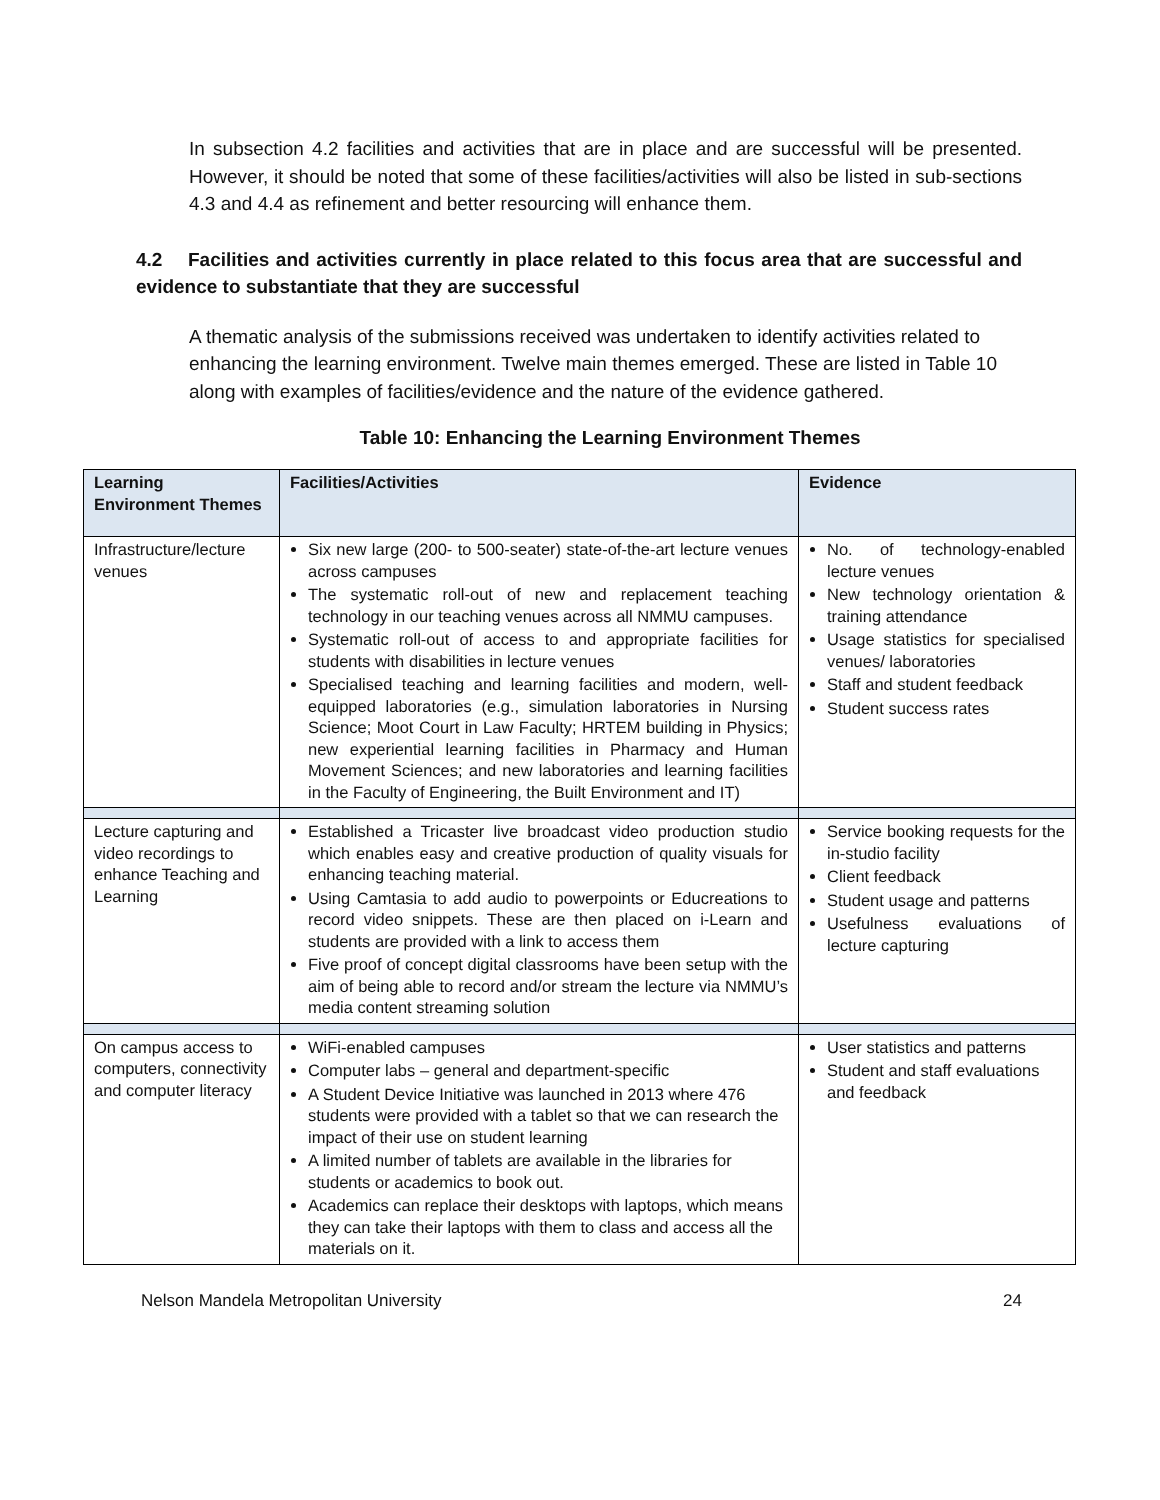In subsection 4.2 facilities and activities that are in place and are successful will be presented. However, it should be noted that some of these facilities/activities will also be listed in sub-sections 4.3 and 4.4 as refinement and better resourcing will enhance them.
4.2 Facilities and activities currently in place related to this focus area that are successful and evidence to substantiate that they are successful
A thematic analysis of the submissions received was undertaken to identify activities related to enhancing the learning environment. Twelve main themes emerged. These are listed in Table 10 along with examples of facilities/evidence and the nature of the evidence gathered.
Table 10: Enhancing the Learning Environment Themes
| Learning Environment Themes | Facilities/Activities | Evidence |
| --- | --- | --- |
| Infrastructure/lecture venues | Six new large (200- to 500-seater) state-of-the-art lecture venues across campuses The systematic roll-out of new and replacement teaching technology in our teaching venues across all NMMU campuses. Systematic roll-out of access to and appropriate facilities for students with disabilities in lecture venues Specialised teaching and learning facilities and modern, well-equipped laboratories (e.g., simulation laboratories in Nursing Science; Moot Court in Law Faculty; HRTEM building in Physics; new experiential learning facilities in Pharmacy and Human Movement Sciences; and new laboratories and learning facilities in the Faculty of Engineering, the Built Environment and IT) | No. of technology-enabled lecture venues New technology orientation & training attendance Usage statistics for specialised venues/ laboratories Staff and student feedback Student success rates |
| Lecture capturing and video recordings to enhance Teaching and Learning | Established a Tricaster live broadcast video production studio which enables easy and creative production of quality visuals for enhancing teaching material. Using Camtasia to add audio to powerpoints or Educreations to record video snippets. These are then placed on i-Learn and students are provided with a link to access them Five proof of concept digital classrooms have been setup with the aim of being able to record and/or stream the lecture via NMMU’s media content streaming solution | Service booking requests for the in-studio facility Client feedback Student usage and patterns Usefulness evaluations of lecture capturing |
| On campus access to computers, connectivity and computer literacy | WiFi-enabled campuses Computer labs – general and department-specific A Student Device Initiative was launched in 2013 where 476 students were provided with a tablet so that we can research the impact of their use on student learning A limited number of tablets are available in the libraries for students or academics to book out. Academics can replace their desktops with laptops, which means they can take their laptops with them to class and access all the materials on it. | User statistics and patterns Student and staff evaluations and feedback |
Nelson Mandela Metropolitan University 24